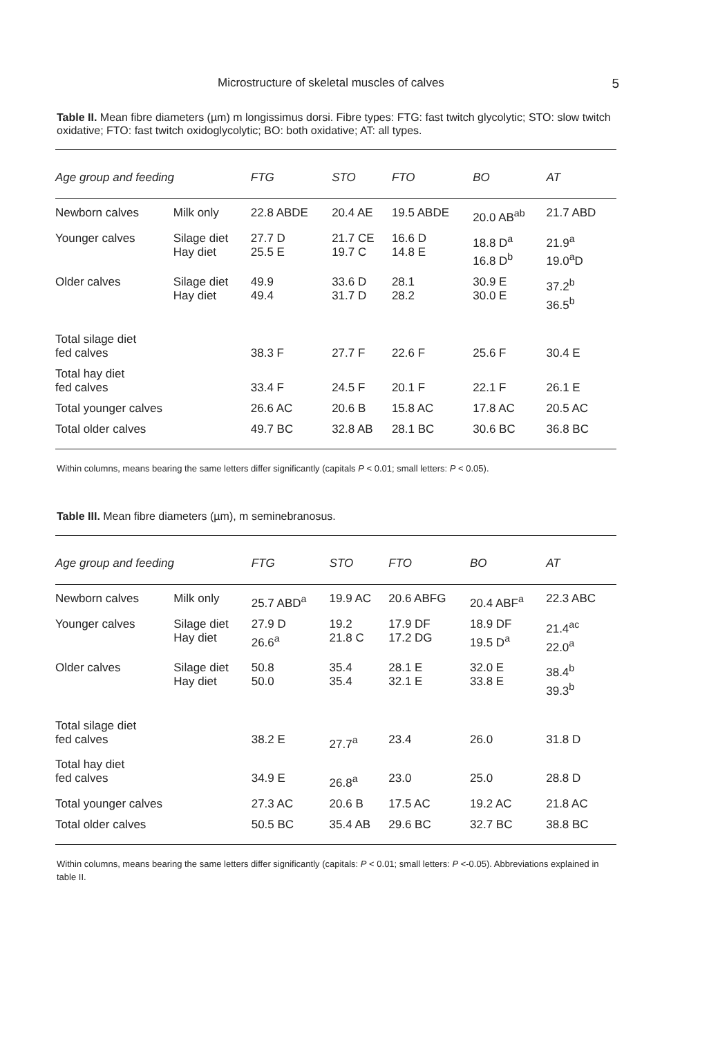Microstructure of skeletal muscles of calves 5
Table II. Mean fibre diameters (µm) m longissimus dorsi. Fibre types: FTG: fast twitch glycolytic; STO: slow twitch oxidative; FTO: fast twitch oxidoglycolytic; BO: both oxidative; AT: all types.
| Age group and feeding | | FTG | STO | FTO | BO | AT |
| --- | --- | --- | --- | --- | --- | --- |
| Newborn calves | Milk only | 22.8 ABDE | 20.4 AE | 19.5 ABDE | 20.0 AB<sup>ab</sup> | 21.7 ABD |
| Younger calves | Silage diet Hay diet | 27.7 D 25.5 E | 21.7 CE 19.7 C | 16.6 D 14.8 E | 18.8 D<sup>a</sup> 16.8 D<sup>b</sup> | 21.9<sup>a</sup> 19.0<sup>a</sup>D |
| Older calves | Silage diet Hay diet | 49.9 49.4 | 33.6 D 31.7 D | 28.1 28.2 | 30.9 E 30.0 E | 37.2<sup>b</sup> 36.5<sup>b</sup> |
| Total silage diet fed calves | | 38.3 F | 27.7 F | 22.6 F | 25.6 F | 30.4 E |
| Total hay diet fed calves | | 33.4 F | 24.5 F | 20.1 F | 22.1 F | 26.1 E |
| Total younger calves | | 26.6 AC | 20.6 B | 15.8 AC | 17.8 AC | 20.5 AC |
| Total older calves | | 49.7 BC | 32.8 AB | 28.1 BC | 30.6 BC | 36.8 BC |
Within columns, means bearing the same letters differ significantly (capitals P < 0.01; small letters: P < 0.05).
Table III. Mean fibre diameters (µm), m seminebranosus.
| Age group and feeding | | FTG | STO | FTO | BO | AT |
| --- | --- | --- | --- | --- | --- | --- |
| Newborn calves | Milk only | 25.7 ABD<sup>a</sup> | 19.9 AC | 20.6 ABFG | 20.4 ABF<sup>a</sup> | 22.3 ABC |
| Younger calves | Silage diet Hay diet | 27.9 D 26.6<sup>a</sup> | 19.2 21.8 C | 17.9 DF 17.2 DG | 18.9 DF 19.5 D<sup>a</sup> | 21.4<sup>ac</sup> 22.0<sup>a</sup> |
| Older calves | Silage diet Hay diet | 50.8 50.0 | 35.4 35.4 | 28.1 E 32.1 E | 32.0 E 33.8 E | 38.4<sup>b</sup> 39.3<sup>b</sup> |
| Total silage diet fed calves | | 38.2 E | 27.7<sup>a</sup> | 23.4 | 26.0 | 31.8 D |
| Total hay diet fed calves | | 34.9 E | 26.8<sup>a</sup> | 23.0 | 25.0 | 28.8 D |
| Total younger calves | | 27.3 AC | 20.6 B | 17.5 AC | 19.2 AC | 21.8 AC |
| Total older calves | | 50.5 BC | 35.4 AB | 29.6 BC | 32.7 BC | 38.8 BC |
Within columns, means bearing the same letters differ significantly (capitals: P < 0.01; small letters: P <-0.05). Abbreviations explained in table II.